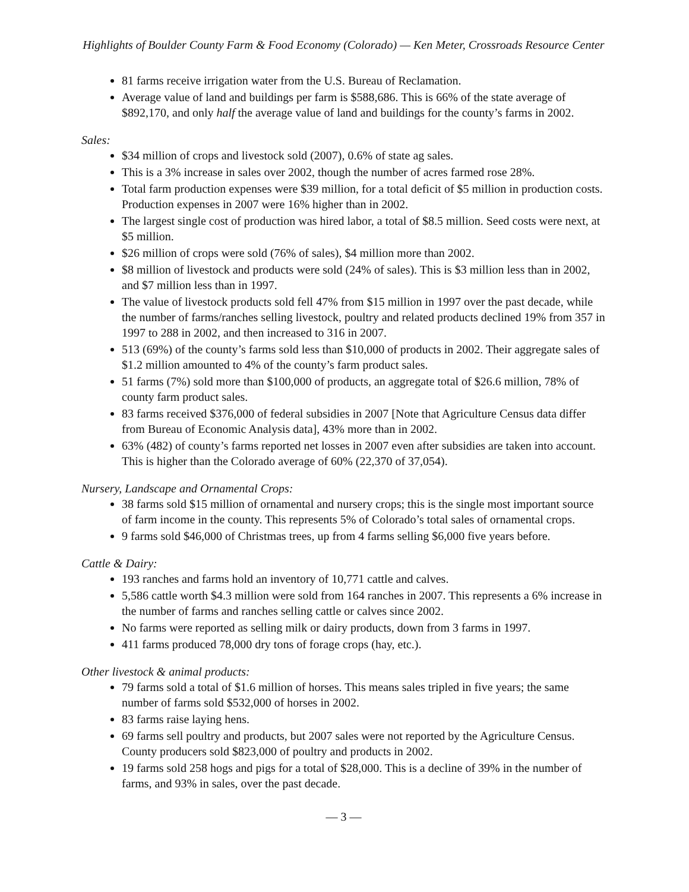Highlights of Boulder County Farm & Food Economy (Colorado) — Ken Meter, Crossroads Resource Center
81 farms receive irrigation water from the U.S. Bureau of Reclamation.
Average value of land and buildings per farm is $588,686. This is 66% of the state average of $892,170, and only half the average value of land and buildings for the county’s farms in 2002.
Sales:
$34 million of crops and livestock sold (2007), 0.6% of state ag sales.
This is a 3% increase in sales over 2002, though the number of acres farmed rose 28%.
Total farm production expenses were $39 million, for a total deficit of $5 million in production costs. Production expenses in 2007 were 16% higher than in 2002.
The largest single cost of production was hired labor, a total of $8.5 million. Seed costs were next, at $5 million.
$26 million of crops were sold (76% of sales), $4 million more than 2002.
$8 million of livestock and products were sold (24% of sales). This is $3 million less than in 2002, and $7 million less than in 1997.
The value of livestock products sold fell 47% from $15 million in 1997 over the past decade, while the number of farms/ranches selling livestock, poultry and related products declined 19% from 357 in 1997 to 288 in 2002, and then increased to 316 in 2007.
513 (69%) of the county’s farms sold less than $10,000 of products in 2002. Their aggregate sales of $1.2 million amounted to 4% of the county’s farm product sales.
51 farms (7%) sold more than $100,000 of products, an aggregate total of $26.6 million, 78% of county farm product sales.
83 farms received $376,000 of federal subsidies in 2007 [Note that Agriculture Census data differ from Bureau of Economic Analysis data], 43% more than in 2002.
63% (482) of county’s farms reported net losses in 2007 even after subsidies are taken into account. This is higher than the Colorado average of 60% (22,370 of 37,054).
Nursery, Landscape and Ornamental Crops:
38 farms sold $15 million of ornamental and nursery crops; this is the single most important source of farm income in the county. This represents 5% of Colorado’s total sales of ornamental crops.
9 farms sold $46,000 of Christmas trees, up from 4 farms selling $6,000 five years before.
Cattle & Dairy:
193 ranches and farms hold an inventory of 10,771 cattle and calves.
5,586 cattle worth $4.3 million were sold from 164 ranches in 2007. This represents a 6% increase in the number of farms and ranches selling cattle or calves since 2002.
No farms were reported as selling milk or dairy products, down from 3 farms in 1997.
411 farms produced 78,000 dry tons of forage crops (hay, etc.).
Other livestock & animal products:
79 farms sold a total of $1.6 million of horses. This means sales tripled in five years; the same number of farms sold $532,000 of horses in 2002.
83 farms raise laying hens.
69 farms sell poultry and products, but 2007 sales were not reported by the Agriculture Census. County producers sold $823,000 of poultry and products in 2002.
19 farms sold 258 hogs and pigs for a total of $28,000. This is a decline of 39% in the number of farms, and 93% in sales, over the past decade.
— 3 —